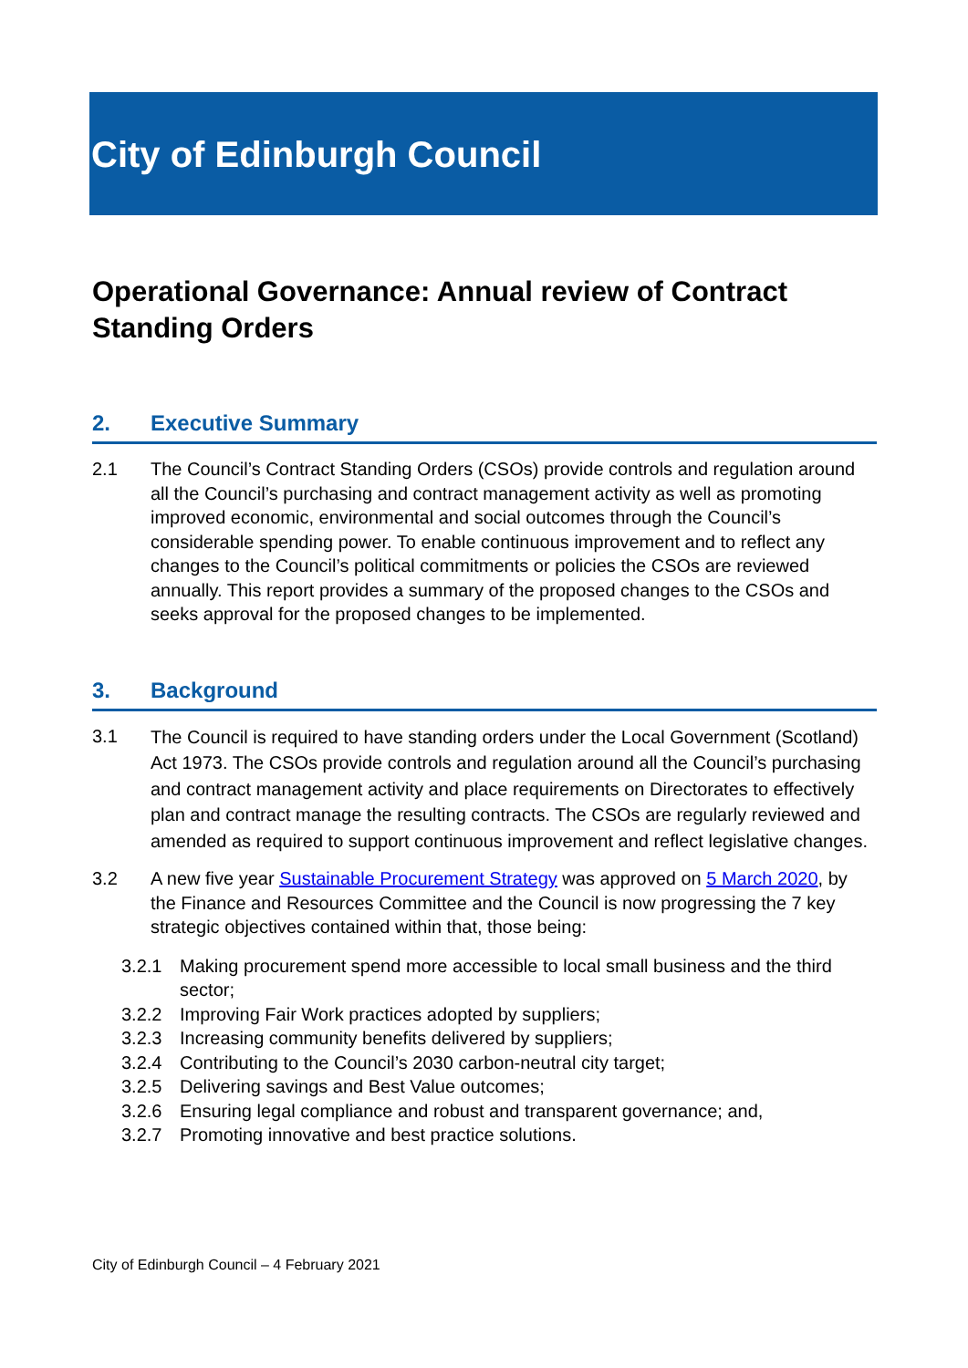City of Edinburgh Council
Operational Governance: Annual review of Contract Standing Orders
2. Executive Summary
2.1 The Council’s Contract Standing Orders (CSOs) provide controls and regulation around all the Council’s purchasing and contract management activity as well as promoting improved economic, environmental and social outcomes through the Council’s considerable spending power. To enable continuous improvement and to reflect any changes to the Council’s political commitments or policies the CSOs are reviewed annually. This report provides a summary of the proposed changes to the CSOs and seeks approval for the proposed changes to be implemented.
3. Background
3.1
The Council is required to have standing orders under the Local Government (Scotland) Act 1973. The CSOs provide controls and regulation around all the Council’s purchasing and contract management activity and place requirements on Directorates to effectively plan and contract manage the resulting contracts. The CSOs are regularly reviewed and amended as required to support continuous improvement and reflect legislative changes.
3.2 A new five year Sustainable Procurement Strategy was approved on 5 March 2020, by the Finance and Resources Committee and the Council is now progressing the 7 key strategic objectives contained within that, those being:
3.2.1 Making procurement spend more accessible to local small business and the third sector;
3.2.2 Improving Fair Work practices adopted by suppliers;
3.2.3 Increasing community benefits delivered by suppliers;
3.2.4 Contributing to the Council’s 2030 carbon-neutral city target;
3.2.5 Delivering savings and Best Value outcomes;
3.2.6 Ensuring legal compliance and robust and transparent governance; and,
3.2.7 Promoting innovative and best practice solutions.
City of Edinburgh Council – 4 February 2021